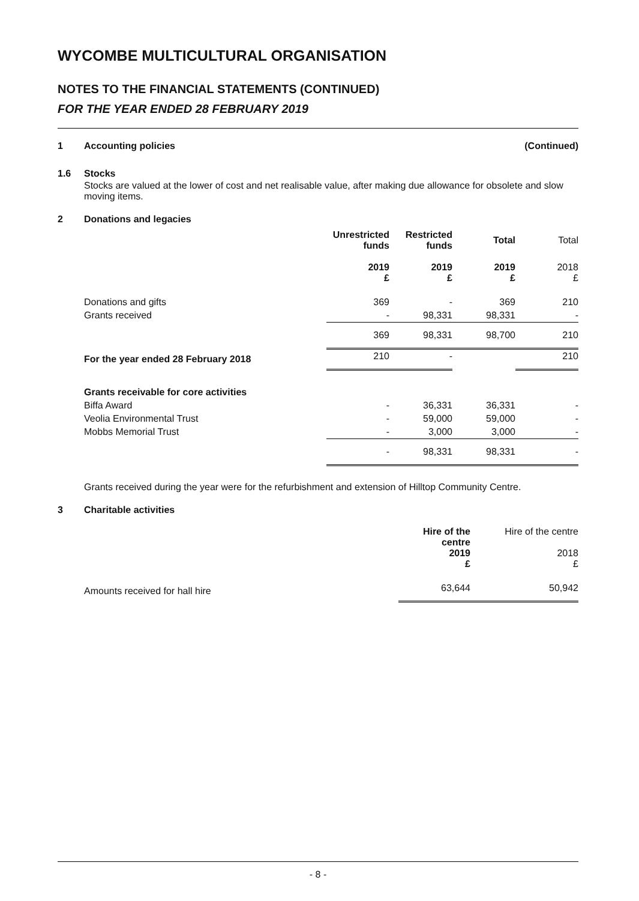WYCOMBE MULTICULTURAL ORGANISATION
NOTES TO THE FINANCIAL STATEMENTS (CONTINUED)
FOR THE YEAR ENDED 28 FEBRUARY 2019
1 Accounting policies (Continued)
1.6 Stocks
Stocks are valued at the lower of cost and net realisable value, after making due allowance for obsolete and slow moving items.
2 Donations and legacies
| | Unrestricted funds | Restricted funds | Total | Total |
| --- | --- | --- | --- | --- |
| | 2019 £ | 2019 £ | 2019 £ | 2018 £ |
| Donations and gifts | 369 | - | 369 | 210 |
| Grants received | - | 98,331 | 98,331 | - |
| | 369 | 98,331 | 98,700 | 210 |
| For the year ended 28 February 2018 | 210 | - | | 210 |
| Grants receivable for core activities | | | | |
| Biffa Award | - | 36,331 | 36,331 | - |
| Veolia Environmental Trust | - | 59,000 | 59,000 | - |
| Mobbs Memorial Trust | - | 3,000 | 3,000 | - |
| | - | 98,331 | 98,331 | - |
Grants received during the year were for the refurbishment and extension of Hilltop Community Centre.
3 Charitable activities
| | Hire of the centre 2019 £ | Hire of the centre 2018 £ |
| Amounts received for hall hire | 63,644 | 50,942 |
- 8 -